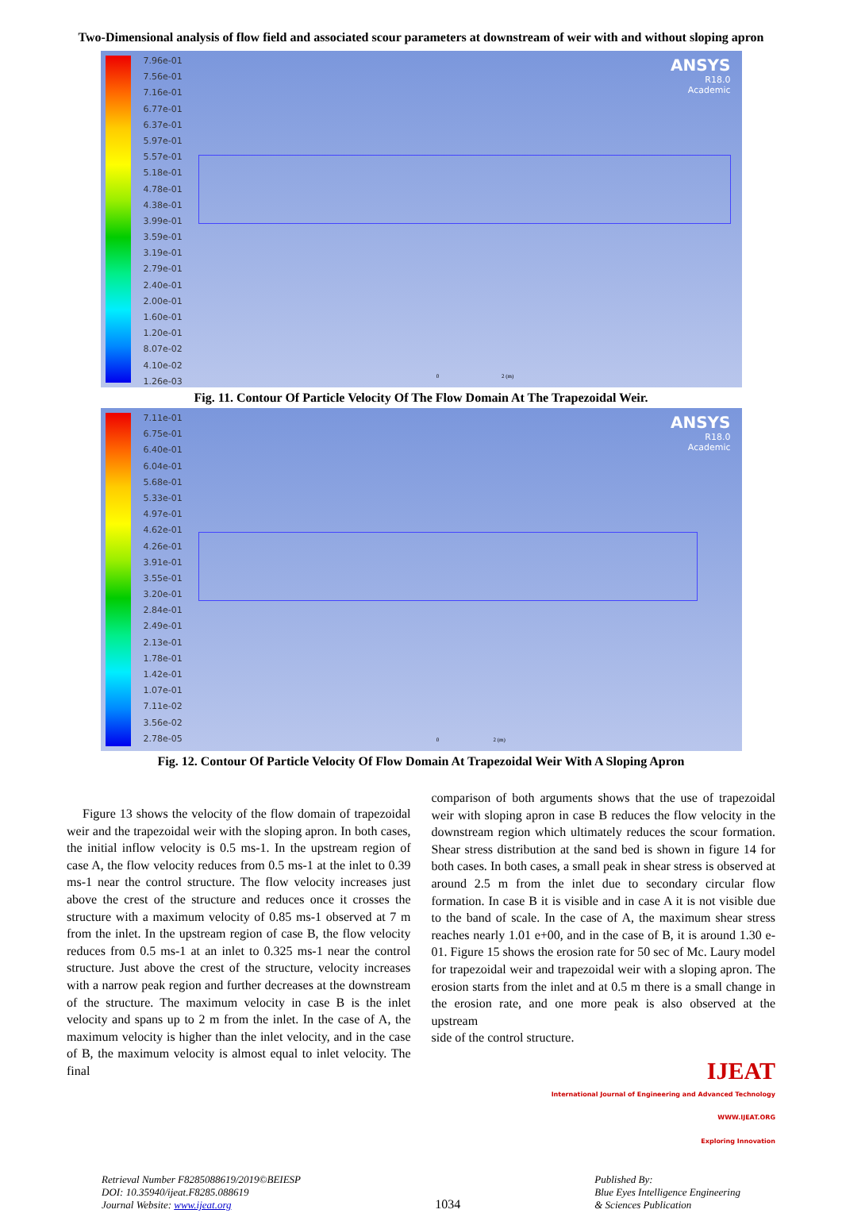Two-Dimensional analysis of flow field and associated scour parameters at downstream of weir with and without sloping apron
7.96e-01
7.56e-01
7.16e-01
6.77e-01
6.37e-01
5.97e-01
5.57e-01
5.18e-01
4.78e-01
4.38e-01
3.99e-01
3.59e-01
3.19e-01
2.79e-01
2.40e-01
2.00e-01
1.60e-01
1.20e-01
8.07e-02
4.10e-02
1.26e-03
ANSYS
R18.0
Academic
0 2 (m)
Fig. 11. Contour Of Particle Velocity Of The Flow Domain At The Trapezoidal Weir.
7.11e-01
6.75e-01
6.40e-01
6.04e-01
5.68e-01
5.33e-01
4.97e-01
4.62e-01
4.26e-01
3.91e-01
3.55e-01
3.20e-01
2.84e-01
2.49e-01
2.13e-01
1.78e-01
1.42e-01
1.07e-01
7.11e-02
3.56e-02
2.78e-05
ANSYS
R18.0
Academic
0 2 (m)
Fig. 12. Contour Of Particle Velocity Of Flow Domain At Trapezoidal Weir With A Sloping Apron
Figure 13 shows the velocity of the flow domain of trapezoidal weir and the trapezoidal weir with the sloping apron. In both cases, the initial inflow velocity is 0.5 ms-1. In the upstream region of case A, the flow velocity reduces from 0.5 ms-1 at the inlet to 0.39 ms-1 near the control structure. The flow velocity increases just above the crest of the structure and reduces once it crosses the structure with a maximum velocity of 0.85 ms-1 observed at 7 m from the inlet. In the upstream region of case B, the flow velocity reduces from 0.5 ms-1 at an inlet to 0.325 ms-1 near the control structure. Just above the crest of the structure, velocity increases with a narrow peak region and further decreases at the downstream of the structure. The maximum velocity in case B is the inlet velocity and spans up to 2 m from the inlet. In the case of A, the maximum velocity is higher than the inlet velocity, and in the case of B, the maximum velocity is almost equal to inlet velocity. The final
comparison of both arguments shows that the use of trapezoidal weir with sloping apron in case B reduces the flow velocity in the downstream region which ultimately reduces the scour formation. Shear stress distribution at the sand bed is shown in figure 14 for both cases. In both cases, a small peak in shear stress is observed at around 2.5 m from the inlet due to secondary circular flow formation. In case B it is visible and in case A it is not visible due to the band of scale. In the case of A, the maximum shear stress reaches nearly 1.01 e+00, and in the case of B, it is around 1.30 e-01. Figure 15 shows the erosion rate for 50 sec of Mc. Laury model for trapezoidal weir and trapezoidal weir with a sloping apron. The erosion starts from the inlet and at 0.5 m there is a small change in the erosion rate, and one more peak is also observed at the upstream
side of the control structure.
IJEAT
International Journal of Engineering and Advanced Technology
WWW.IJEAT.ORG
Exploring Innovation
Retrieval Number F8285088619/2019©BEIESP
DOI: 10.35940/ijeat.F8285.088619
Journal Website: www.ijeat.org
1034
Published By:
Blue Eyes Intelligence Engineering
& Sciences Publication